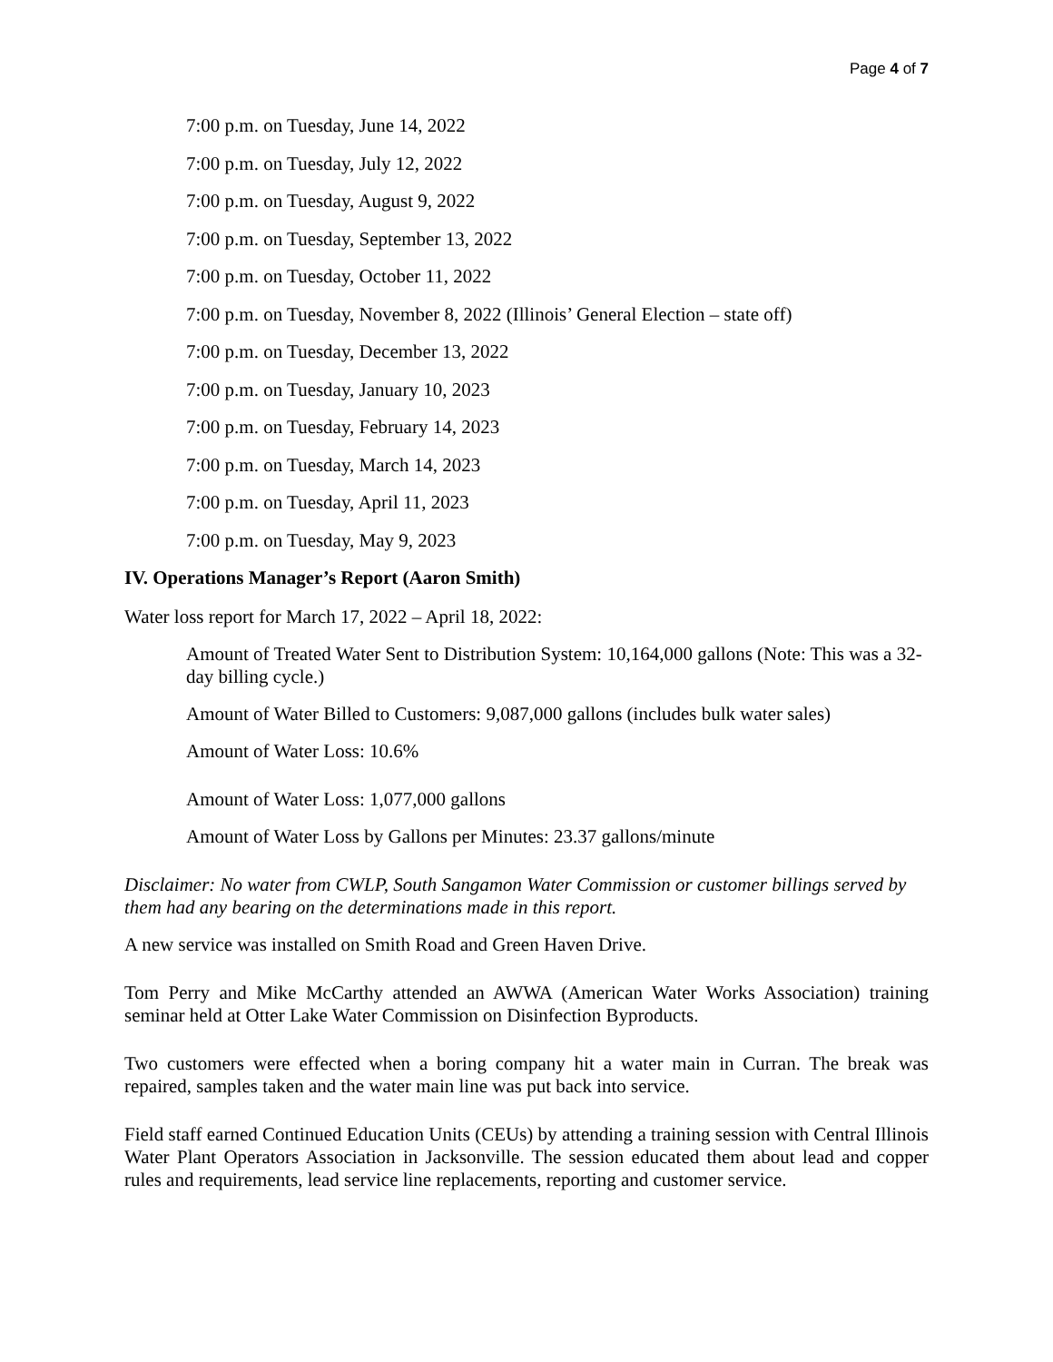Page 4 of 7
7:00 p.m. on Tuesday, June 14, 2022
7:00 p.m. on Tuesday, July 12, 2022
7:00 p.m. on Tuesday, August 9, 2022
7:00 p.m. on Tuesday, September 13, 2022
7:00 p.m. on Tuesday, October 11, 2022
7:00 p.m. on Tuesday, November 8, 2022 (Illinois’ General Election – state off)
7:00 p.m. on Tuesday, December 13, 2022
7:00 p.m. on Tuesday, January 10, 2023
7:00 p.m. on Tuesday, February 14, 2023
7:00 p.m. on Tuesday, March 14, 2023
7:00 p.m. on Tuesday, April 11, 2023
7:00 p.m. on Tuesday, May 9, 2023
IV. Operations Manager’s Report (Aaron Smith)
Water loss report for March 17, 2022 – April 18, 2022:
Amount of Treated Water Sent to Distribution System: 10,164,000 gallons (Note: This was a 32-day billing cycle.)
Amount of Water Billed to Customers: 9,087,000 gallons (includes bulk water sales)
Amount of Water Loss: 10.6%
Amount of Water Loss: 1,077,000 gallons
Amount of Water Loss by Gallons per Minutes: 23.37 gallons/minute
Disclaimer: No water from CWLP, South Sangamon Water Commission or customer billings served by them had any bearing on the determinations made in this report.
A new service was installed on Smith Road and Green Haven Drive.
Tom Perry and Mike McCarthy attended an AWWA (American Water Works Association) training seminar held at Otter Lake Water Commission on Disinfection Byproducts.
Two customers were effected when a boring company hit a water main in Curran. The break was repaired, samples taken and the water main line was put back into service.
Field staff earned Continued Education Units (CEUs) by attending a training session with Central Illinois Water Plant Operators Association in Jacksonville. The session educated them about lead and copper rules and requirements, lead service line replacements, reporting and customer service.